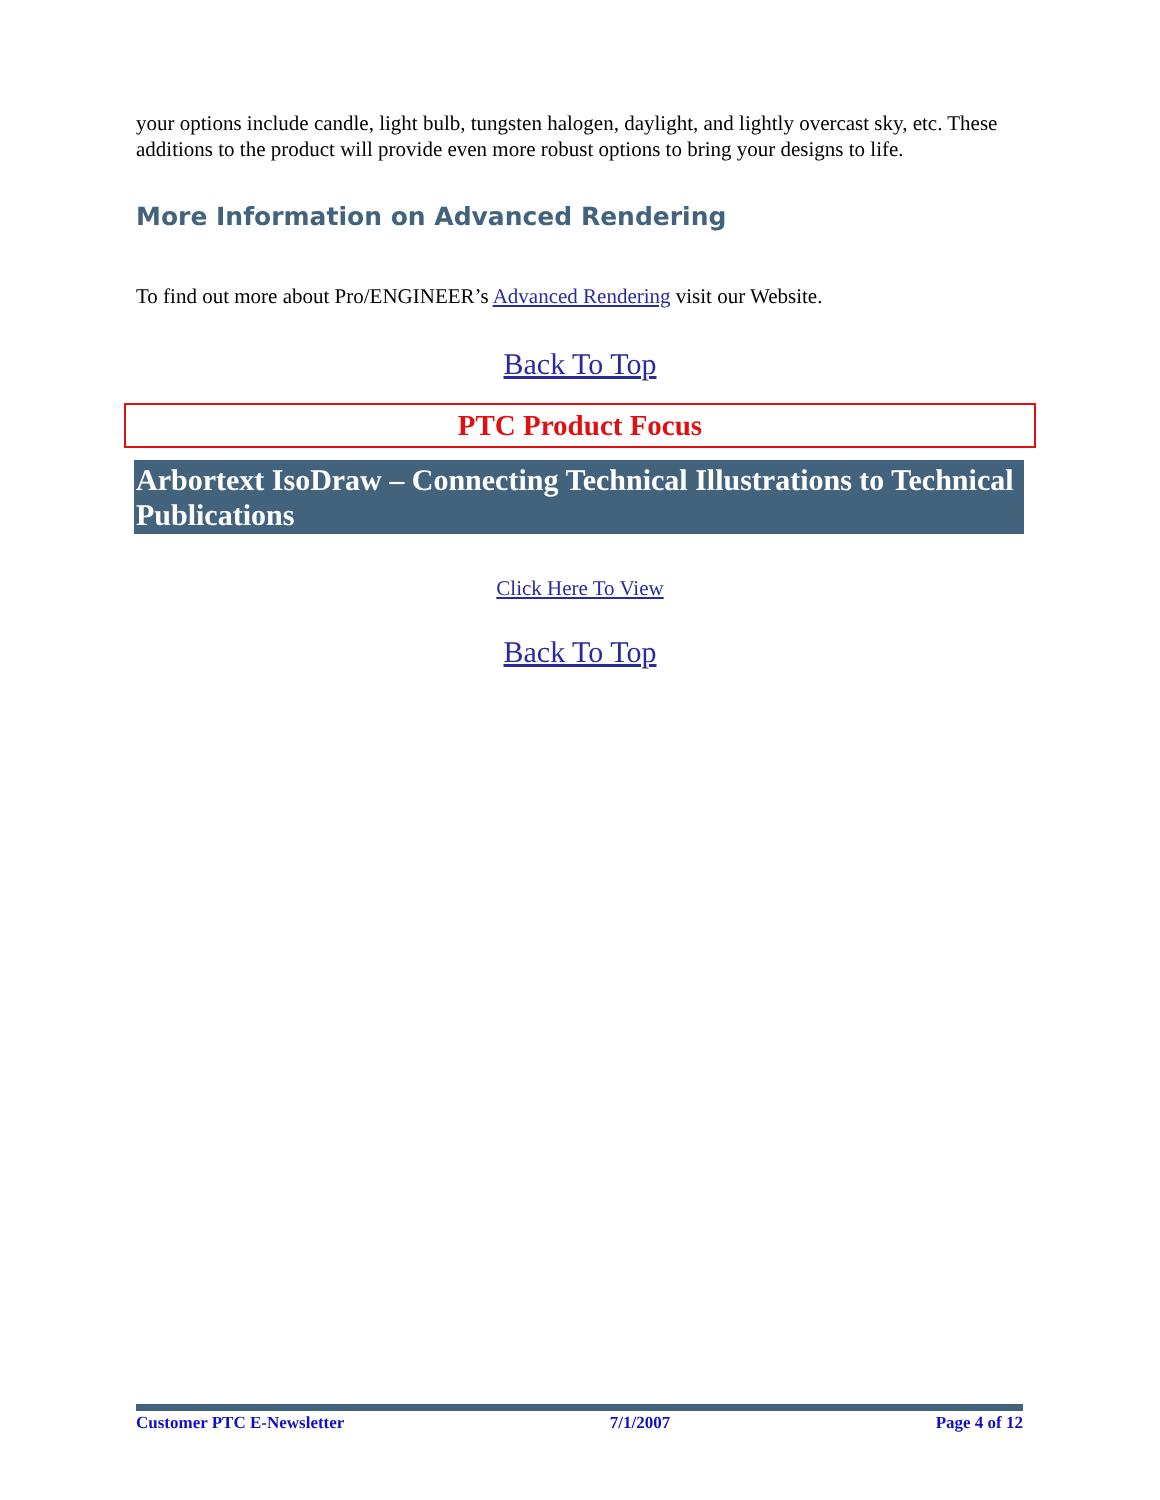your options include candle, light bulb, tungsten halogen, daylight, and lightly overcast sky, etc. These additions to the product will provide even more robust options to bring your designs to life.
More Information on Advanced Rendering
To find out more about Pro/ENGINEER’s Advanced Rendering visit our Website.
Back To Top
PTC Product Focus
Arbortext IsoDraw – Connecting Technical Illustrations to Technical Publications
Click Here To View
Back To Top
Customer PTC E-Newsletter 7/1/2007 Page 4 of 12